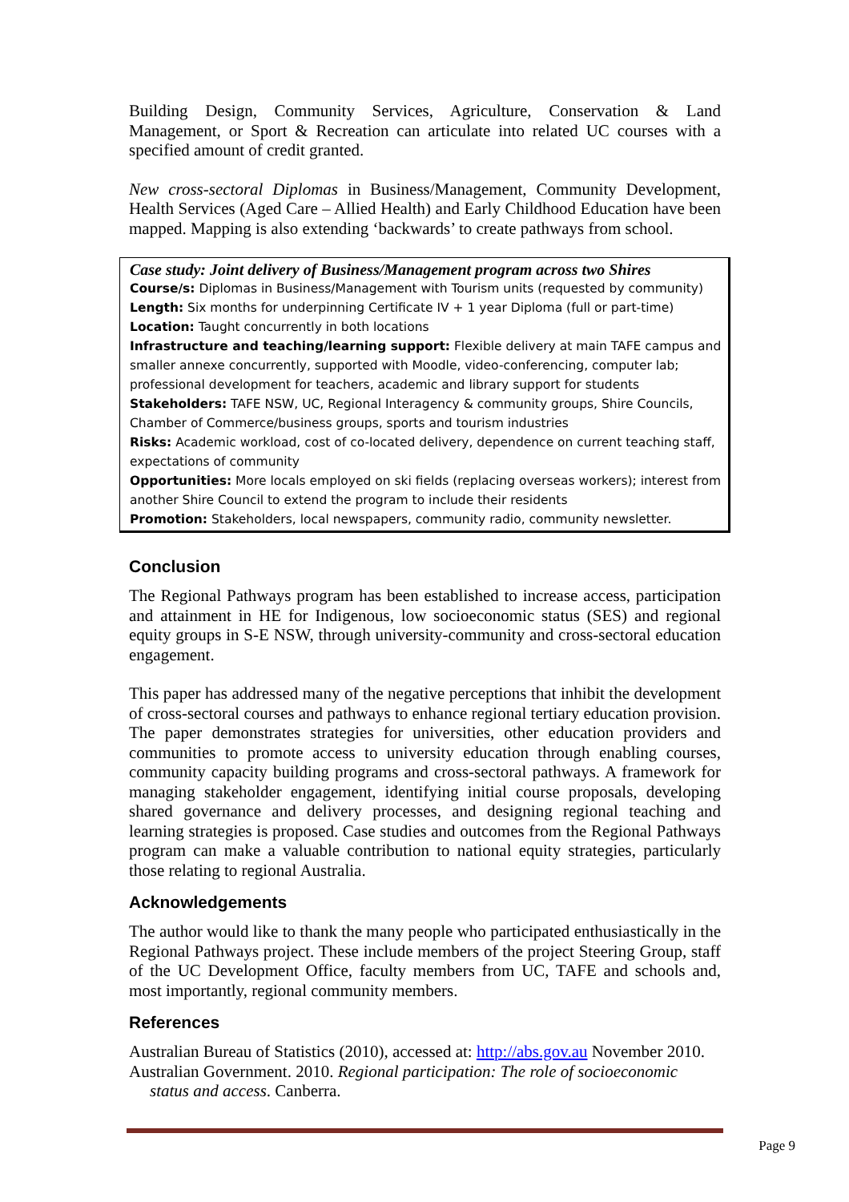Building Design, Community Services, Agriculture, Conservation & Land Management, or Sport & Recreation can articulate into related UC courses with a specified amount of credit granted.
New cross-sectoral Diplomas in Business/Management, Community Development, Health Services (Aged Care – Allied Health) and Early Childhood Education have been mapped. Mapping is also extending ‘backwards’ to create pathways from school.
Case study: Joint delivery of Business/Management program across two Shires
Course/s: Diplomas in Business/Management with Tourism units (requested by community)
Length: Six months for underpinning Certificate IV + 1 year Diploma (full or part-time)
Location: Taught concurrently in both locations
Infrastructure and teaching/learning support: Flexible delivery at main TAFE campus and smaller annexe concurrently, supported with Moodle, video-conferencing, computer lab; professional development for teachers, academic and library support for students
Stakeholders: TAFE NSW, UC, Regional Interagency & community groups, Shire Councils, Chamber of Commerce/business groups, sports and tourism industries
Risks: Academic workload, cost of co-located delivery, dependence on current teaching staff, expectations of community
Opportunities: More locals employed on ski fields (replacing overseas workers); interest from another Shire Council to extend the program to include their residents
Promotion: Stakeholders, local newspapers, community radio, community newsletter.
Conclusion
The Regional Pathways program has been established to increase access, participation and attainment in HE for Indigenous, low socioeconomic status (SES) and regional equity groups in S-E NSW, through university-community and cross-sectoral education engagement.
This paper has addressed many of the negative perceptions that inhibit the development of cross-sectoral courses and pathways to enhance regional tertiary education provision. The paper demonstrates strategies for universities, other education providers and communities to promote access to university education through enabling courses, community capacity building programs and cross-sectoral pathways. A framework for managing stakeholder engagement, identifying initial course proposals, developing shared governance and delivery processes, and designing regional teaching and learning strategies is proposed. Case studies and outcomes from the Regional Pathways program can make a valuable contribution to national equity strategies, particularly those relating to regional Australia.
Acknowledgements
The author would like to thank the many people who participated enthusiastically in the Regional Pathways project. These include members of the project Steering Group, staff of the UC Development Office, faculty members from UC, TAFE and schools and, most importantly, regional community members.
References
Australian Bureau of Statistics (2010), accessed at: http://abs.gov.au November 2010.
Australian Government. 2010. Regional participation: The role of socioeconomic status and access. Canberra.
Page 9